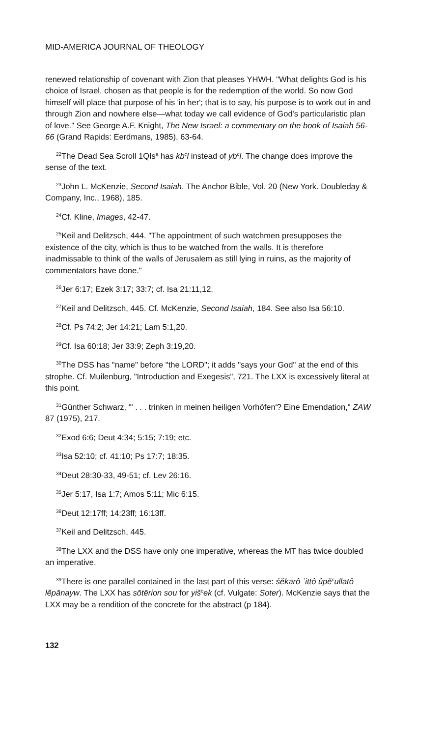MID-AMERICA JOURNAL OF THEOLOGY
renewed relationship of covenant with Zion that pleases YHWH. "What delights God is his choice of Israel, chosen as that people is for the redemption of the world. So now God himself will place that purpose of his 'in her'; that is to say, his purpose is to work out in and through Zion and nowhere else—what today we call evidence of God's particularistic plan of love." See George A.F. Knight, The New Israel: a commentary on the book of Isaiah 56-66 (Grand Rapids: Eerdmans, 1985), 63-64.
<sup>22</sup> The Dead Sea Scroll 1QIs<sup>a</sup> has kb<sup>c</sup>l instead of yb<sup>c</sup>l. The change does improve the sense of the text.
<sup>23</sup> John L. McKenzie, Second Isaiah. The Anchor Bible, Vol. 20 (New York. Doubleday & Company, Inc., 1968), 185.
<sup>24</sup> Cf. Kline, Images, 42-47.
<sup>25</sup> Keil and Delitzsch, 444. "The appointment of such watchmen presupposes the existence of the city, which is thus to be watched from the walls. It is therefore inadmissable to think of the walls of Jerusalem as still lying in ruins, as the majority of commentators have done."
<sup>26</sup> Jer 6:17; Ezek 3:17; 33:7; cf. Isa 21:11,12.
<sup>27</sup> Keil and Delitzsch, 445. Cf. McKenzie, Second Isaiah, 184. See also Isa 56:10.
<sup>28</sup> Cf. Ps 74:2; Jer 14:21; Lam 5:1,20.
<sup>29</sup> Cf. Isa 60:18; Jer 33:9; Zeph 3:19,20.
<sup>30</sup> The DSS has "name" before "the LORD"; it adds "says your God" at the end of this strophe. Cf. Muilenburg, "Introduction and Exegesis", 721. The LXX is excessively literal at this point.
<sup>31</sup> Günther Schwarz, "' . . . trinken in meinen heiligen Vorhöfen'? Eine Emendation," ZAW 87 (1975), 217.
<sup>32</sup> Exod 6:6; Deut 4:34; 5:15; 7:19; etc.
<sup>33</sup> Isa 52:10; cf. 41:10; Ps 17:7; 18:35.
<sup>34</sup> Deut 28:30-33, 49-51; cf. Lev 26:16.
<sup>35</sup> Jer 5:17, Isa 1:7; Amos 5:11; Mic 6:15.
<sup>36</sup> Deut 12:17ff; 14:23ff; 16:13ff.
<sup>37</sup> Keil and Delitzsch, 445.
<sup>38</sup> The LXX and the DSS have only one imperative, whereas the MT has twice doubled an imperative.
<sup>39</sup> There is one parallel contained in the last part of this verse: śěkārô ʾittô ûpĕ<sup>c</sup>ullātô lĕpānayw. The LXX has sōtērion sou for yiš<sup>c</sup>ek (cf. Vulgate: Soter). McKenzie says that the LXX may be a rendition of the concrete for the abstract (p 184).
132